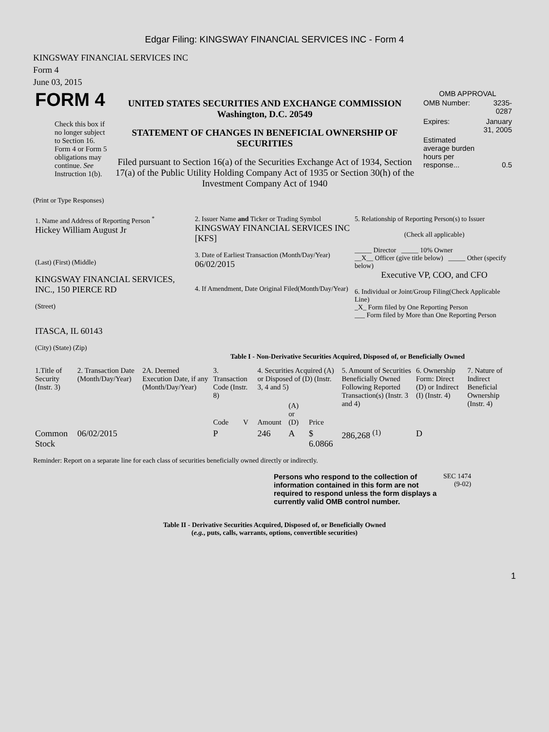Edgar Filing: KINGSWAY FINANCIAL SERVICES INC - Form 4
KINGSWAY FINANCIAL SERVICES INC
Form 4
June 03, 2015
| FORM 4 Check this box if no longer subject to Section 16. Form 4 or Form 5 obligations may continue. See Instruction 1(b). | UNITED STATES SECURITIES AND EXCHANGE COMMISSION Washington, D.C. 20549 STATEMENT OF CHANGES IN BENEFICIAL OWNERSHIP OF SECURITIES Filed pursuant to Section 16(a) of the Securities Exchange Act of 1934, Section 17(a) of the Public Utility Holding Company Act of 1935 or Section 30(h) of the Investment Company Act of 1940 | OMB APPROVAL / OMB Number: / 3235-0287 / / Expires: / January 31, 2005 / / Estimated average burden hours per response... / 0.5 / |
(Print or Type Responses)
| 1. Name and Address of Reporting Person <sup>*</sup> Hickey William August Jr (Last) (First) (Middle) KINGSWAY FINANCIAL SERVICES, INC., 150 PIERCE RD (Street) ITASCA, IL 60143 (City) (State) (Zip) | 2. Issuer Name and Ticker or Trading Symbol KINGSWAY FINANCIAL SERVICES INC [KFS] 3. Date of Earliest Transaction (Month/Day/Year) 06/02/2015 4. If Amendment, Date Original Filed(Month/Day/Year) | 5. Relationship of Reporting Person(s) to Issuer (Check all applicable) _____ Director _____ 10% Owner __X__ Officer (give title below) _____ Other (specify below) Executive VP, COO, and CFO 6. Individual or Joint/Group Filing(Check Applicable Line) _X_ Form filed by One Reporting Person ___ Form filed by More than One Reporting Person |
Table I - Non-Derivative Securities Acquired, Disposed of, or Beneficially Owned
| 1.Title of Security (Instr. 3) | 2. Transaction Date (Month/Day/Year) | 2A. Deemed Execution Date, if any (Month/Day/Year) | 3. Transaction Code (Instr. 8) | | 4. Securities Acquired (A) or Disposed of (D) (Instr. 3, 4 and 5) | | | 5. Amount of Securities Beneficially Owned Following Reported Transaction(s) (Instr. 3 and 4) | 6. Ownership Form: Direct (D) or Indirect (I) (Instr. 4) | 7. Nature of Indirect Beneficial Ownership (Instr. 4) |
| --- | --- | --- | --- | --- | --- | --- | --- | --- | --- | --- |
| | | | Code | V | Amount | (A) or (D) | Price | | | |
| Common Stock | 06/02/2015 | | P | | 246 | A | $ 6.0866 | 286,268 <sup>(1)</sup> | D | |
Reminder: Report on a separate line for each class of securities beneficially owned directly or indirectly.
| Persons who respond to the collection of information contained in this form are not required to respond unless the form displays a currently valid OMB control number. | SEC 1474 (9-02) |
Table II - Derivative Securities Acquired, Disposed of, or Beneficially Owned
(e.g., puts, calls, warrants, options, convertible securities)
1